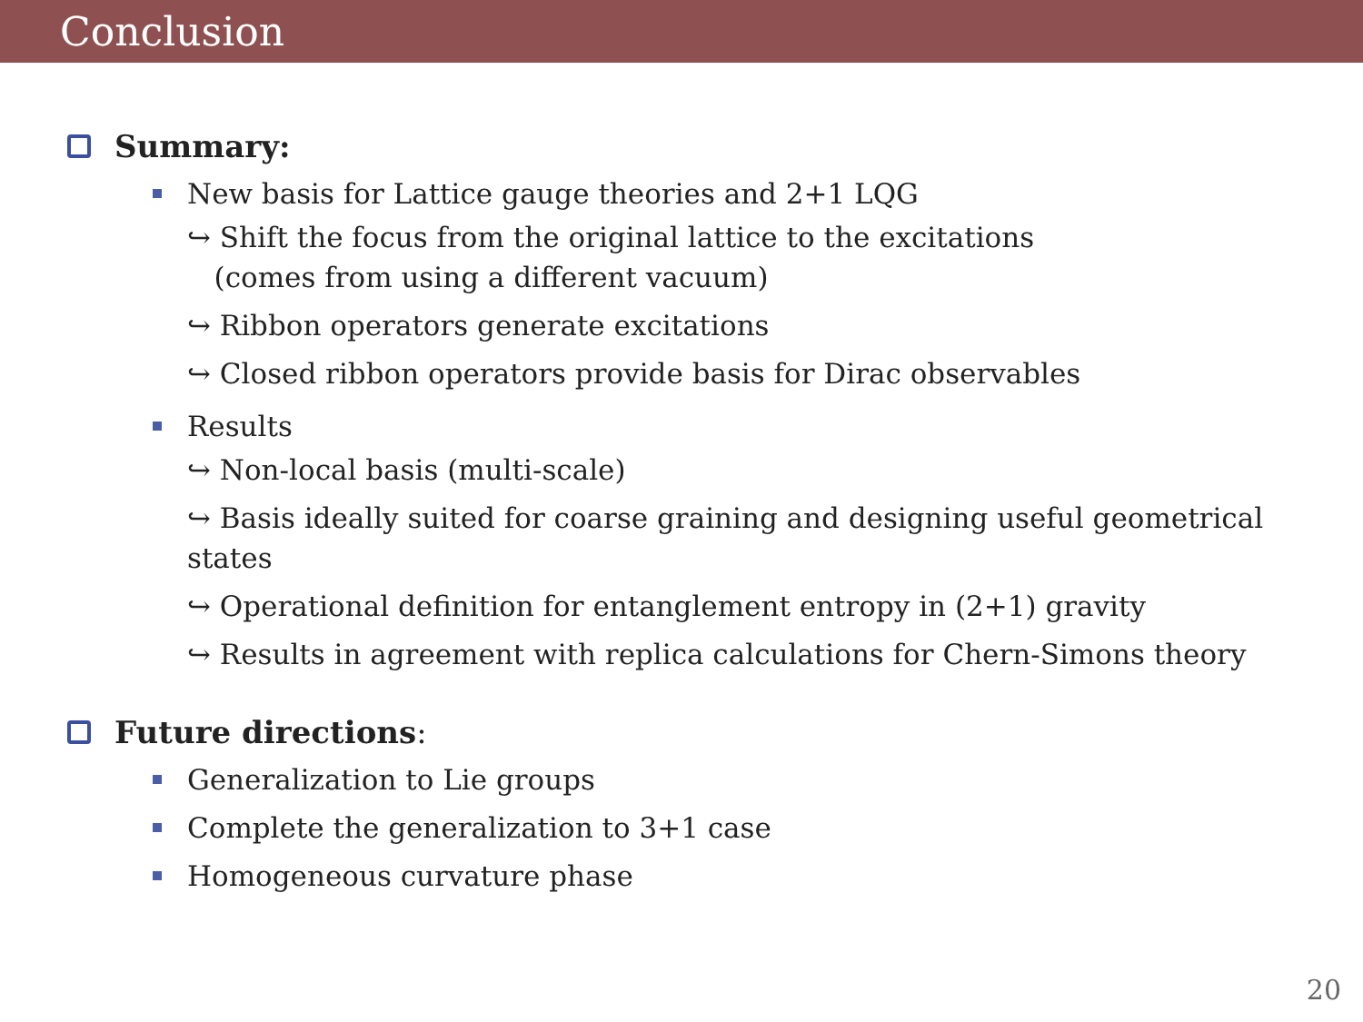Conclusion
Summary:
New basis for Lattice gauge theories and 2+1 LQG
↪ Shift the focus from the original lattice to the excitations
(comes from using a different vacuum)
↪ Ribbon operators generate excitations
↪ Closed ribbon operators provide basis for Dirac observables
Results
↪ Non-local basis (multi-scale)
↪ Basis ideally suited for coarse graining and designing useful geometrical states
↪ Operational definition for entanglement entropy in (2+1) gravity
↪ Results in agreement with replica calculations for Chern-Simons theory
Future directions:
Generalization to Lie groups
Complete the generalization to 3+1 case
Homogeneous curvature phase
20